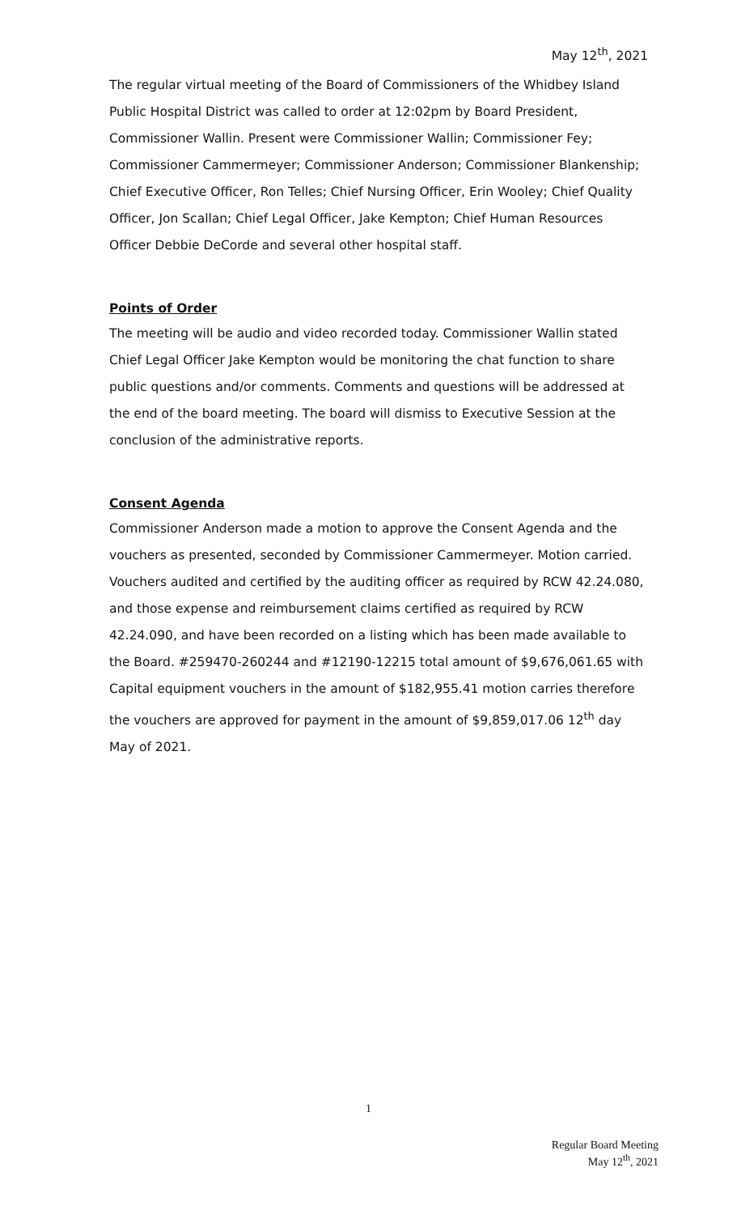May 12<sup>th</sup>, 2021
The regular virtual meeting of the Board of Commissioners of the Whidbey Island Public Hospital District was called to order at 12:02pm by Board President, Commissioner Wallin. Present were Commissioner Wallin; Commissioner Fey; Commissioner Cammermeyer; Commissioner Anderson; Commissioner Blankenship; Chief Executive Officer, Ron Telles; Chief Nursing Officer, Erin Wooley; Chief Quality Officer, Jon Scallan; Chief Legal Officer, Jake Kempton; Chief Human Resources Officer Debbie DeCorde and several other hospital staff.
Points of Order
The meeting will be audio and video recorded today. Commissioner Wallin stated Chief Legal Officer Jake Kempton would be monitoring the chat function to share public questions and/or comments. Comments and questions will be addressed at the end of the board meeting. The board will dismiss to Executive Session at the conclusion of the administrative reports.
Consent Agenda
Commissioner Anderson made a motion to approve the Consent Agenda and the vouchers as presented, seconded by Commissioner Cammermeyer. Motion carried. Vouchers audited and certified by the auditing officer as required by RCW 42.24.080, and those expense and reimbursement claims certified as required by RCW 42.24.090, and have been recorded on a listing which has been made available to the Board. #259470-260244 and #12190-12215 total amount of $9,676,061.65 with Capital equipment vouchers in the amount of $182,955.41 motion carries therefore the vouchers are approved for payment in the amount of $9,859,017.06 12<sup>th</sup> day May of 2021.
1
Regular Board Meeting
May 12<sup>th</sup>, 2021